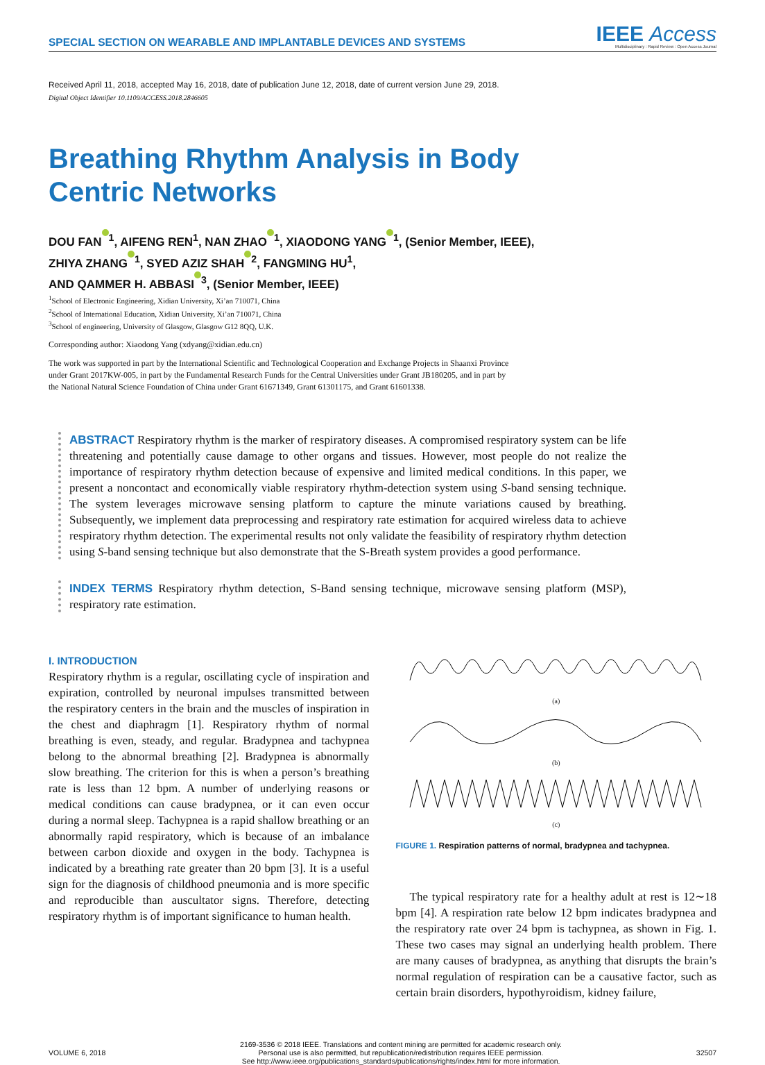SPECIAL SECTION ON WEARABLE AND IMPLANTABLE DEVICES AND SYSTEMS
IEEE Access
Multidisciplinary : Rapid Review : Open Access Journal
Received April 11, 2018, accepted May 16, 2018, date of publication June 12, 2018, date of current version June 29, 2018.
Digital Object Identifier 10.1109/ACCESS.2018.2846605
Breathing Rhythm Analysis in Body
Centric Networks
DOU FAN<sup>1</sup>, AIFENG REN<sup>1</sup>, NAN ZHAO<sup>1</sup>, XIAODONG YANG<sup>1</sup>, (Senior Member, IEEE),
ZHIYA ZHANG<sup>1</sup>, SYED AZIZ SHAH<sup>2</sup>, FANGMING HU<sup>1</sup>,
AND QAMMER H. ABBASI<sup>3</sup>, (Senior Member, IEEE)
<sup>1</sup> School of Electronic Engineering, Xidian University, Xi’an 710071, China
<sup>2</sup> School of International Education, Xidian University, Xi’an 710071, China
<sup>3</sup> School of engineering, University of Glasgow, Glasgow G12 8QQ, U.K.
Corresponding author: Xiaodong Yang (xdyang@xidian.edu.cn)
The work was supported in part by the International Scientific and Technological Cooperation and Exchange Projects in Shaanxi Province
under Grant 2017KW-005, in part by the Fundamental Research Funds for the Central Universities under Grant JB180205, and in part by
the National Natural Science Foundation of China under Grant 61671349, Grant 61301175, and Grant 61601338.
ABSTRACT Respiratory rhythm is the marker of respiratory diseases. A compromised respiratory system can be life threatening and potentially cause damage to other organs and tissues. However, most people do not realize the importance of respiratory rhythm detection because of expensive and limited medical conditions. In this paper, we present a noncontact and economically viable respiratory rhythm-detection system using S-band sensing technique. The system leverages microwave sensing platform to capture the minute variations caused by breathing. Subsequently, we implement data preprocessing and respiratory rate estimation for acquired wireless data to achieve respiratory rhythm detection. The experimental results not only validate the feasibility of respiratory rhythm detection using S-band sensing technique but also demonstrate that the S-Breath system provides a good performance.
INDEX TERMS Respiratory rhythm detection, S-Band sensing technique, microwave sensing platform (MSP), respiratory rate estimation.
I. INTRODUCTION
Respiratory rhythm is a regular, oscillating cycle of inspiration and expiration, controlled by neuronal impulses transmitted between the respiratory centers in the brain and the muscles of inspiration in the chest and diaphragm [1]. Respiratory rhythm of normal breathing is even, steady, and regular. Bradypnea and tachypnea belong to the abnormal breathing [2]. Bradypnea is abnormally slow breathing. The criterion for this is when a person’s breathing rate is less than 12 bpm. A number of underlying reasons or medical conditions can cause bradypnea, or it can even occur during a normal sleep. Tachypnea is a rapid shallow breathing or an abnormally rapid respiratory, which is because of an imbalance between carbon dioxide and oxygen in the body. Tachypnea is indicated by a breathing rate greater than 20 bpm [3]. It is a useful sign for the diagnosis of childhood pneumonia and is more specific and reproducible than auscultator signs. Therefore, detecting respiratory rhythm is of important significance to human health.
(a)
(b)
(c)
FIGURE 1. Respiration patterns of normal, bradypnea and tachypnea.
The typical respiratory rate for a healthy adult at rest is 12∼18 bpm [4]. A respiration rate below 12 bpm indicates bradypnea and the respiratory rate over 24 bpm is tachypnea, as shown in Fig. 1. These two cases may signal an underlying health problem. There are many causes of bradypnea, as anything that disrupts the brain’s normal regulation of respiration can be a causative factor, such as certain brain disorders, hypothyroidism, kidney failure,
VOLUME 6, 2018
2169-3536 © 2018 IEEE. Translations and content mining are permitted for academic research only.
Personal use is also permitted, but republication/redistribution requires IEEE permission.
See http://www.ieee.org/publications_standards/publications/rights/index.html for more information.
32507